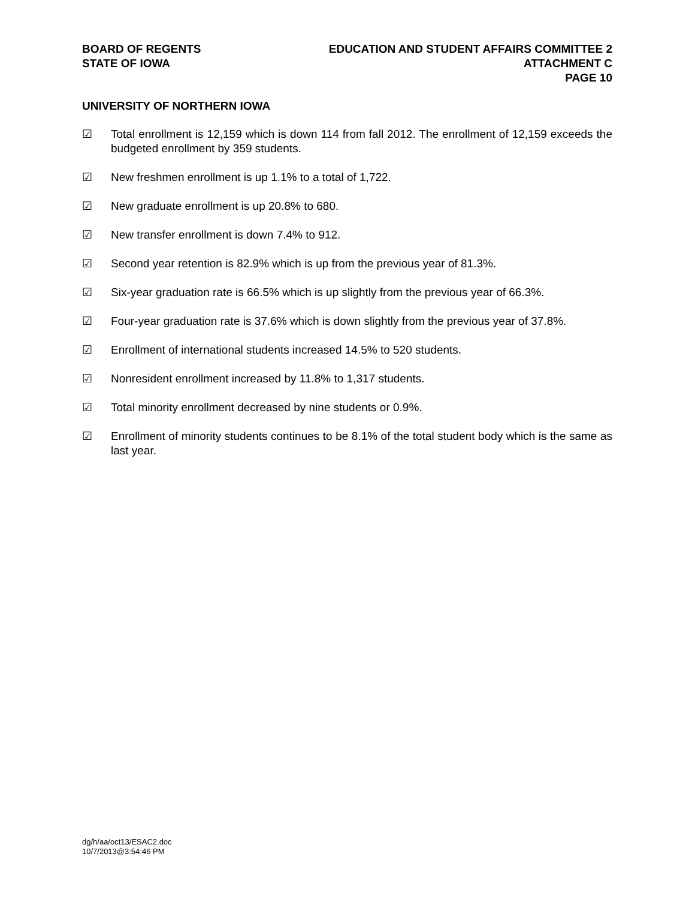BOARD OF REGENTS
STATE OF IOWA
EDUCATION AND STUDENT AFFAIRS COMMITTEE 2
ATTACHMENT C
PAGE 10
UNIVERSITY OF NORTHERN IOWA
☑ Total enrollment is 12,159 which is down 114 from fall 2012. The enrollment of 12,159 exceeds the budgeted enrollment by 359 students.
☑ New freshmen enrollment is up 1.1% to a total of 1,722.
☑ New graduate enrollment is up 20.8% to 680.
☑ New transfer enrollment is down 7.4% to 912.
☑ Second year retention is 82.9% which is up from the previous year of 81.3%.
☑ Six-year graduation rate is 66.5% which is up slightly from the previous year of 66.3%.
☑ Four-year graduation rate is 37.6% which is down slightly from the previous year of 37.8%.
☑ Enrollment of international students increased 14.5% to 520 students.
☑ Nonresident enrollment increased by 11.8% to 1,317 students.
☑ Total minority enrollment decreased by nine students or 0.9%.
☑ Enrollment of minority students continues to be 8.1% of the total student body which is the same as last year.
dg/h/aa/oct13/ESAC2.doc
10/7/2013@3:54:46 PM